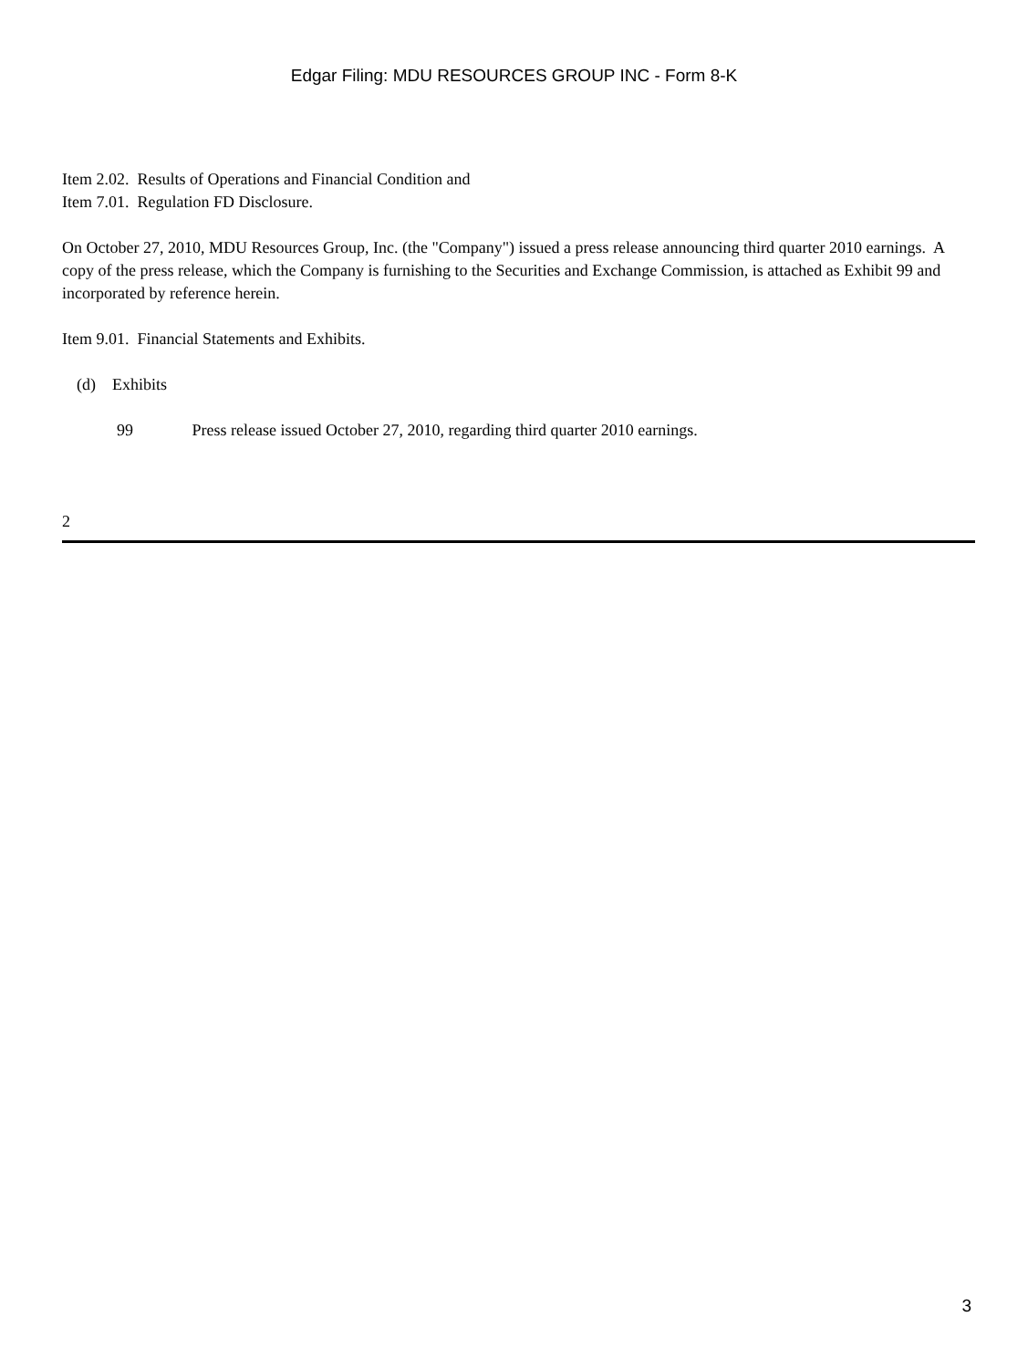Edgar Filing: MDU RESOURCES GROUP INC - Form 8-K
Item 2.02. Results of Operations and Financial Condition and
Item 7.01. Regulation FD Disclosure.
On October 27, 2010, MDU Resources Group, Inc. (the "Company") issued a press release announcing third quarter 2010 earnings. A copy of the press release, which the Company is furnishing to the Securities and Exchange Commission, is attached as Exhibit 99 and incorporated by reference herein.
Item 9.01. Financial Statements and Exhibits.
(d) Exhibits
99 Press release issued October 27, 2010, regarding third quarter 2010 earnings.
2
3